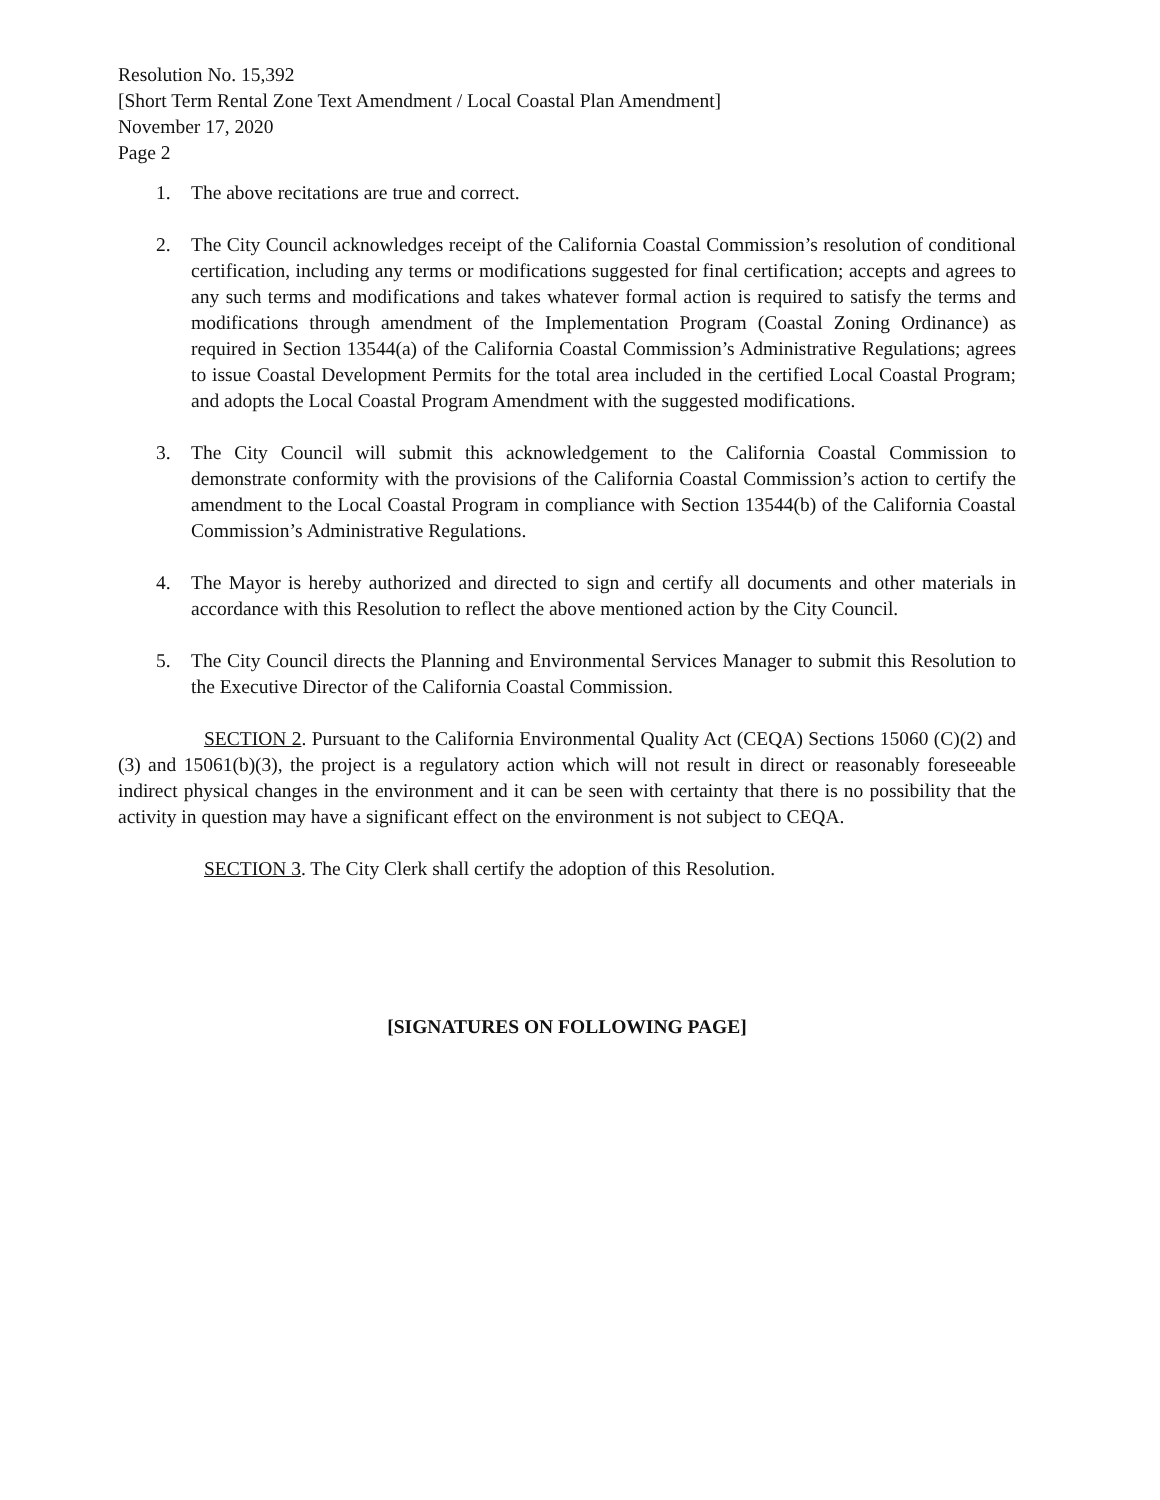Resolution No. 15,392
[Short Term Rental Zone Text Amendment / Local Coastal Plan Amendment]
November 17, 2020
Page 2
1. The above recitations are true and correct.
2. The City Council acknowledges receipt of the California Coastal Commission’s resolution of conditional certification, including any terms or modifications suggested for final certification; accepts and agrees to any such terms and modifications and takes whatever formal action is required to satisfy the terms and modifications through amendment of the Implementation Program (Coastal Zoning Ordinance) as required in Section 13544(a) of the California Coastal Commission’s Administrative Regulations; agrees to issue Coastal Development Permits for the total area included in the certified Local Coastal Program; and adopts the Local Coastal Program Amendment with the suggested modifications.
3. The City Council will submit this acknowledgement to the California Coastal Commission to demonstrate conformity with the provisions of the California Coastal Commission’s action to certify the amendment to the Local Coastal Program in compliance with Section 13544(b) of the California Coastal Commission’s Administrative Regulations.
4. The Mayor is hereby authorized and directed to sign and certify all documents and other materials in accordance with this Resolution to reflect the above mentioned action by the City Council.
5. The City Council directs the Planning and Environmental Services Manager to submit this Resolution to the Executive Director of the California Coastal Commission.
SECTION 2. Pursuant to the California Environmental Quality Act (CEQA) Sections 15060 (C)(2) and (3) and 15061(b)(3), the project is a regulatory action which will not result in direct or reasonably foreseeable indirect physical changes in the environment and it can be seen with certainty that there is no possibility that the activity in question may have a significant effect on the environment is not subject to CEQA.
SECTION 3. The City Clerk shall certify the adoption of this Resolution.
[SIGNATURES ON FOLLOWING PAGE]